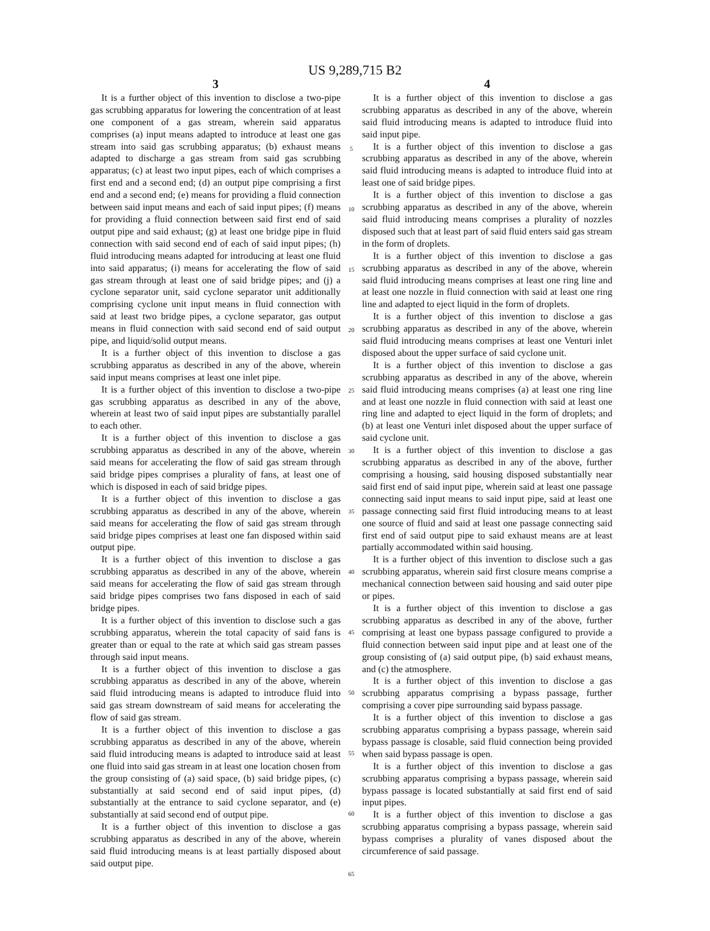US 9,289,715 B2
3
It is a further object of this invention to disclose a two-pipe gas scrubbing apparatus for lowering the concentration of at least one component of a gas stream, wherein said apparatus comprises (a) input means adapted to introduce at least one gas stream into said gas scrubbing apparatus; (b) exhaust means adapted to discharge a gas stream from said gas scrubbing apparatus; (c) at least two input pipes, each of which comprises a first end and a second end; (d) an output pipe comprising a first end and a second end; (e) means for providing a fluid connection between said input means and each of said input pipes; (f) means for providing a fluid connection between said first end of said output pipe and said exhaust; (g) at least one bridge pipe in fluid connection with said second end of each of said input pipes; (h) fluid introducing means adapted for introducing at least one fluid into said apparatus; (i) means for accelerating the flow of said gas stream through at least one of said bridge pipes; and (j) a cyclone separator unit, said cyclone separator unit additionally comprising cyclone unit input means in fluid connection with said at least two bridge pipes, a cyclone separator, gas output means in fluid connection with said second end of said output pipe, and liquid/solid output means.
It is a further object of this invention to disclose a gas scrubbing apparatus as described in any of the above, wherein said input means comprises at least one inlet pipe.
It is a further object of this invention to disclose a two-pipe gas scrubbing apparatus as described in any of the above, wherein at least two of said input pipes are substantially parallel to each other.
It is a further object of this invention to disclose a gas scrubbing apparatus as described in any of the above, wherein said means for accelerating the flow of said gas stream through said bridge pipes comprises a plurality of fans, at least one of which is disposed in each of said bridge pipes.
It is a further object of this invention to disclose a gas scrubbing apparatus as described in any of the above, wherein said means for accelerating the flow of said gas stream through said bridge pipes comprises at least one fan disposed within said output pipe.
It is a further object of this invention to disclose a gas scrubbing apparatus as described in any of the above, wherein said means for accelerating the flow of said gas stream through said bridge pipes comprises two fans disposed in each of said bridge pipes.
It is a further object of this invention to disclose such a gas scrubbing apparatus, wherein the total capacity of said fans is greater than or equal to the rate at which said gas stream passes through said input means.
It is a further object of this invention to disclose a gas scrubbing apparatus as described in any of the above, wherein said fluid introducing means is adapted to introduce fluid into said gas stream downstream of said means for accelerating the flow of said gas stream.
It is a further object of this invention to disclose a gas scrubbing apparatus as described in any of the above, wherein said fluid introducing means is adapted to introduce said at least one fluid into said gas stream in at least one location chosen from the group consisting of (a) said space, (b) said bridge pipes, (c) substantially at said second end of said input pipes, (d) substantially at the entrance to said cyclone separator, and (e) substantially at said second end of output pipe.
It is a further object of this invention to disclose a gas scrubbing apparatus as described in any of the above, wherein said fluid introducing means is at least partially disposed about said output pipe.
5
10
15
20
25
30
35
40
45
50
55
60
65
4
It is a further object of this invention to disclose a gas scrubbing apparatus as described in any of the above, wherein said fluid introducing means is adapted to introduce fluid into said input pipe.
It is a further object of this invention to disclose a gas scrubbing apparatus as described in any of the above, wherein said fluid introducing means is adapted to introduce fluid into at least one of said bridge pipes.
It is a further object of this invention to disclose a gas scrubbing apparatus as described in any of the above, wherein said fluid introducing means comprises a plurality of nozzles disposed such that at least part of said fluid enters said gas stream in the form of droplets.
It is a further object of this invention to disclose a gas scrubbing apparatus as described in any of the above, wherein said fluid introducing means comprises at least one ring line and at least one nozzle in fluid connection with said at least one ring line and adapted to eject liquid in the form of droplets.
It is a further object of this invention to disclose a gas scrubbing apparatus as described in any of the above, wherein said fluid introducing means comprises at least one Venturi inlet disposed about the upper surface of said cyclone unit.
It is a further object of this invention to disclose a gas scrubbing apparatus as described in any of the above, wherein said fluid introducing means comprises (a) at least one ring line and at least one nozzle in fluid connection with said at least one ring line and adapted to eject liquid in the form of droplets; and (b) at least one Venturi inlet disposed about the upper surface of said cyclone unit.
It is a further object of this invention to disclose a gas scrubbing apparatus as described in any of the above, further comprising a housing, said housing disposed substantially near said first end of said input pipe, wherein said at least one passage connecting said input means to said input pipe, said at least one passage connecting said first fluid introducing means to at least one source of fluid and said at least one passage connecting said first end of said output pipe to said exhaust means are at least partially accommodated within said housing.
It is a further object of this invention to disclose such a gas scrubbing apparatus, wherein said first closure means comprise a mechanical connection between said housing and said outer pipe or pipes.
It is a further object of this invention to disclose a gas scrubbing apparatus as described in any of the above, further comprising at least one bypass passage configured to provide a fluid connection between said input pipe and at least one of the group consisting of (a) said output pipe, (b) said exhaust means, and (c) the atmosphere.
It is a further object of this invention to disclose a gas scrubbing apparatus comprising a bypass passage, further comprising a cover pipe surrounding said bypass passage.
It is a further object of this invention to disclose a gas scrubbing apparatus comprising a bypass passage, wherein said bypass passage is closable, said fluid connection being provided when said bypass passage is open.
It is a further object of this invention to disclose a gas scrubbing apparatus comprising a bypass passage, wherein said bypass passage is located substantially at said first end of said input pipes.
It is a further object of this invention to disclose a gas scrubbing apparatus comprising a bypass passage, wherein said bypass comprises a plurality of vanes disposed about the circumference of said passage.